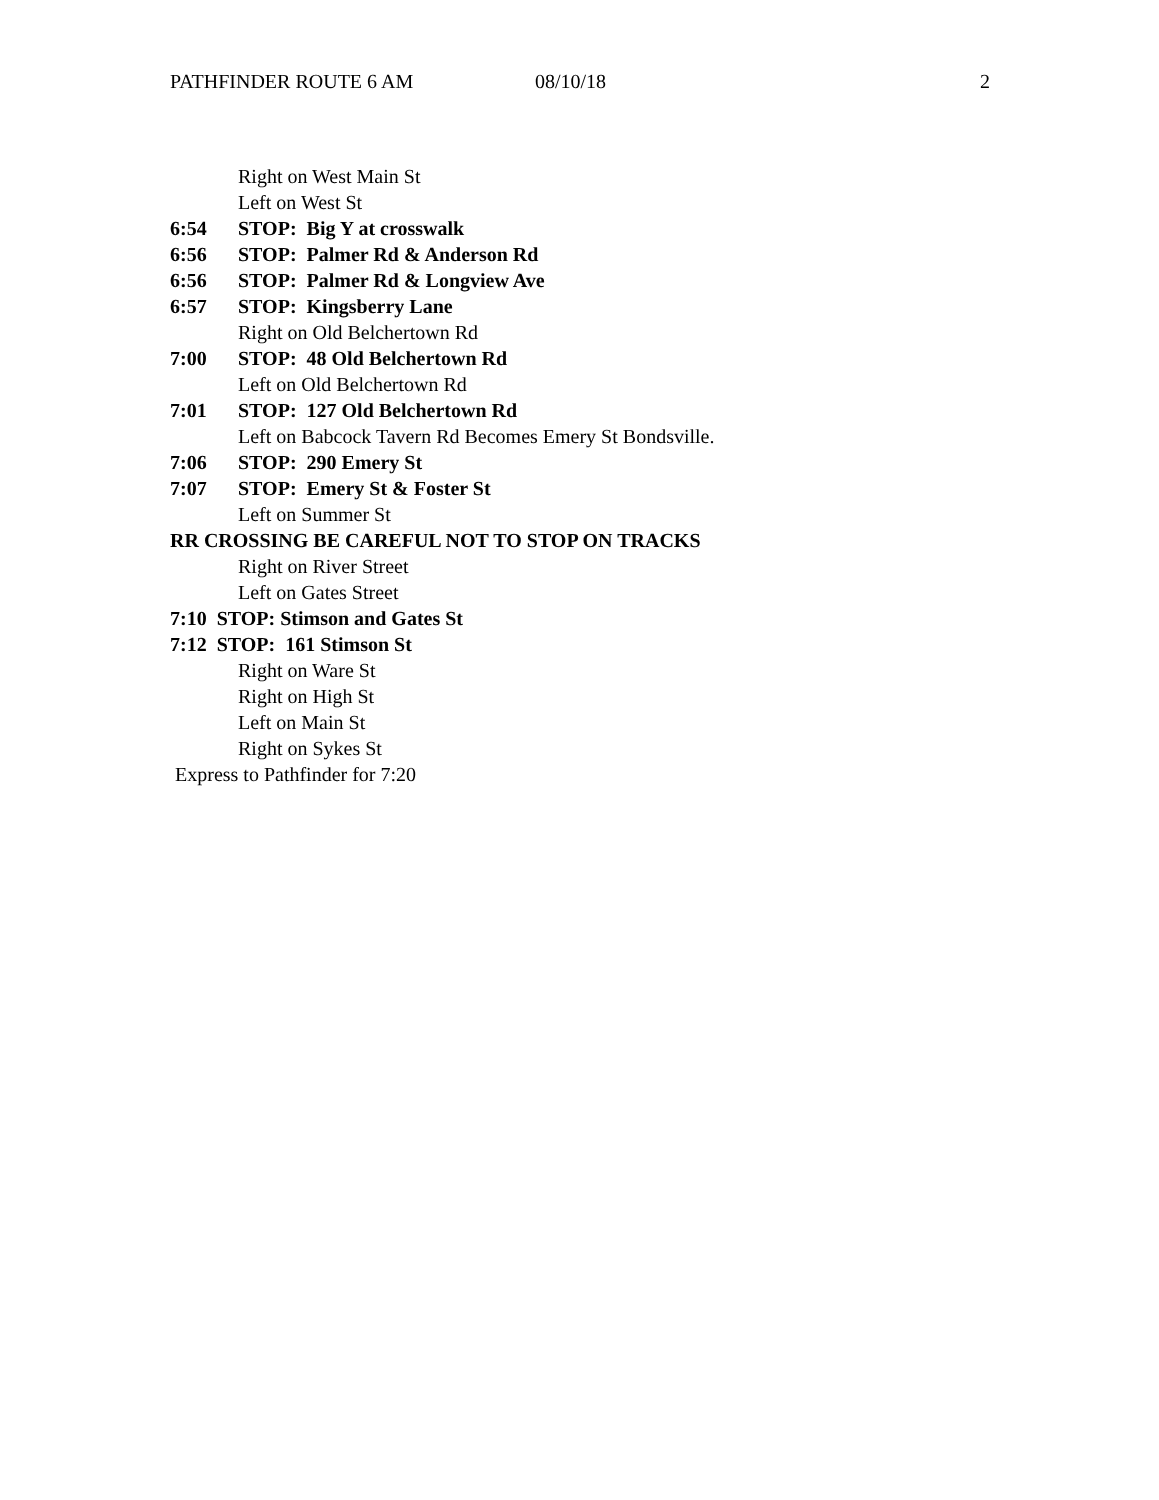PATHFINDER ROUTE 6 AM 08/10/18 2
Right on West Main St
Left on West St
6:54 STOP: Big Y at crosswalk
6:56 STOP: Palmer Rd & Anderson Rd
6:56 STOP: Palmer Rd & Longview Ave
6:57 STOP: Kingsberry Lane
Right on Old Belchertown Rd
7:00 STOP: 48 Old Belchertown Rd
Left on Old Belchertown Rd
7:01 STOP: 127 Old Belchertown Rd
Left on Babcock Tavern Rd Becomes Emery St Bondsville.
7:06 STOP: 290 Emery St
7:07 STOP: Emery St & Foster St
Left on Summer St
RR CROSSING BE CAREFUL NOT TO STOP ON TRACKS
Right on River Street
Left on Gates Street
7:10 STOP: Stimson and Gates St
7:12 STOP: 161 Stimson St
Right on Ware St
Right on High St
Left on Main St
Right on Sykes St
Express to Pathfinder for 7:20